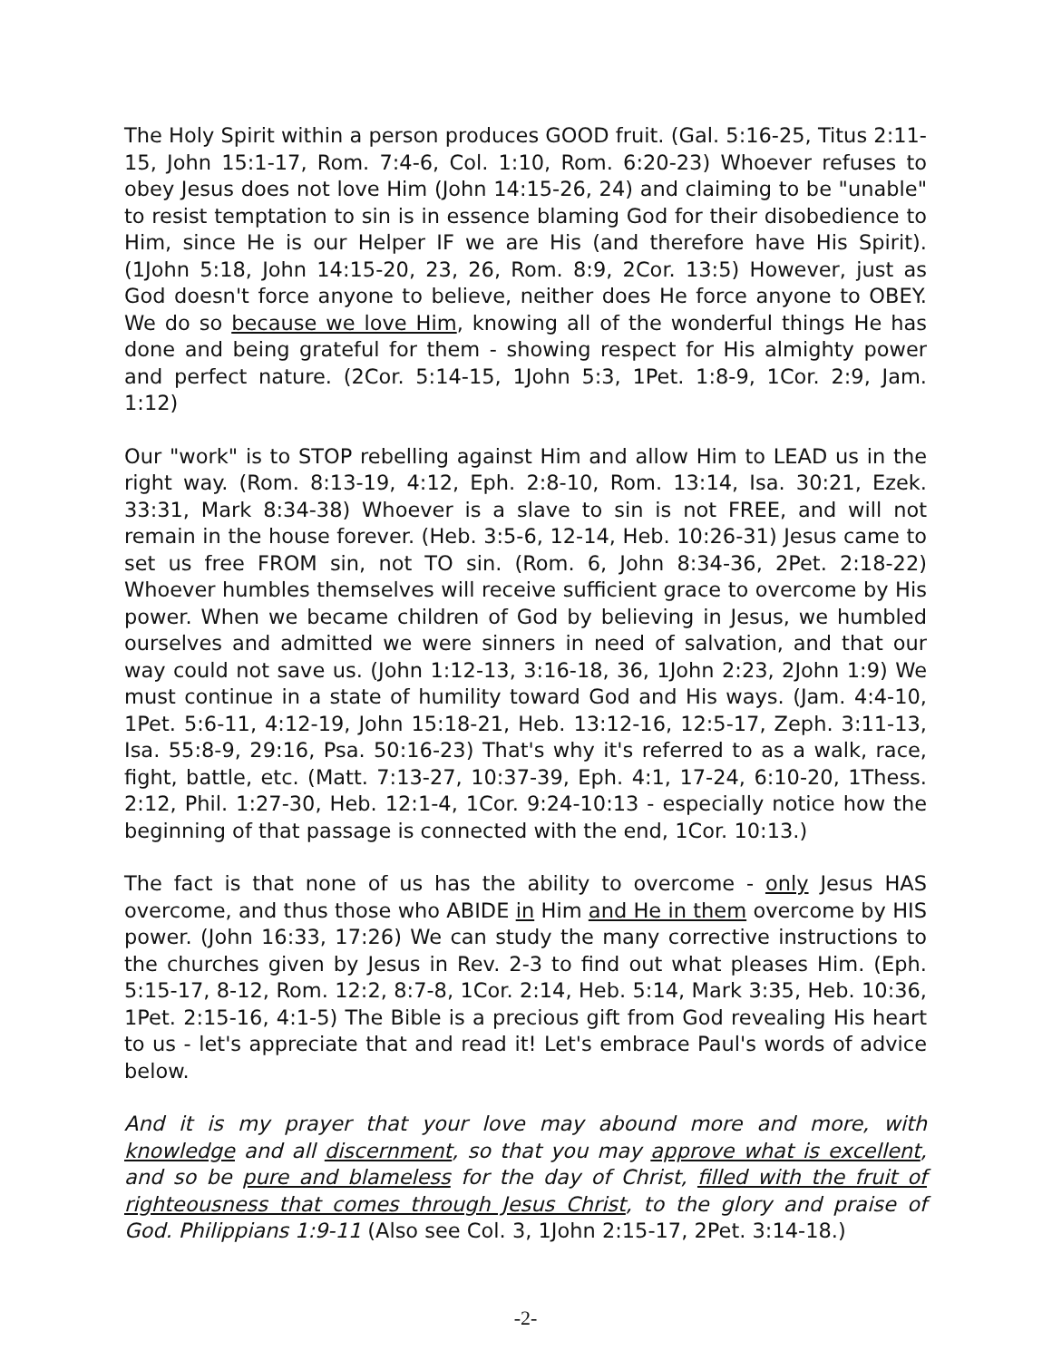The Holy Spirit within a person produces GOOD fruit. (Gal. 5:16-25, Titus 2:11-15, John 15:1-17, Rom. 7:4-6, Col. 1:10, Rom. 6:20-23) Whoever refuses to obey Jesus does not love Him (John 14:15-26, 24) and claiming to be "unable" to resist temptation to sin is in essence blaming God for their disobedience to Him, since He is our Helper IF we are His (and therefore have His Spirit). (1John 5:18, John 14:15-20, 23, 26, Rom. 8:9, 2Cor. 13:5) However, just as God doesn't force anyone to believe, neither does He force anyone to OBEY. We do so because we love Him, knowing all of the wonderful things He has done and being grateful for them - showing respect for His almighty power and perfect nature. (2Cor. 5:14-15, 1John 5:3, 1Pet. 1:8-9, 1Cor. 2:9, Jam. 1:12)
Our "work" is to STOP rebelling against Him and allow Him to LEAD us in the right way. (Rom. 8:13-19, 4:12, Eph. 2:8-10, Rom. 13:14, Isa. 30:21, Ezek. 33:31, Mark 8:34-38) Whoever is a slave to sin is not FREE, and will not remain in the house forever. (Heb. 3:5-6, 12-14, Heb. 10:26-31) Jesus came to set us free FROM sin, not TO sin. (Rom. 6, John 8:34-36, 2Pet. 2:18-22) Whoever humbles themselves will receive sufficient grace to overcome by His power. When we became children of God by believing in Jesus, we humbled ourselves and admitted we were sinners in need of salvation, and that our way could not save us. (John 1:12-13, 3:16-18, 36, 1John 2:23, 2John 1:9) We must continue in a state of humility toward God and His ways. (Jam. 4:4-10, 1Pet. 5:6-11, 4:12-19, John 15:18-21, Heb. 13:12-16, 12:5-17, Zeph. 3:11-13, Isa. 55:8-9, 29:16, Psa. 50:16-23) That's why it's referred to as a walk, race, fight, battle, etc. (Matt. 7:13-27, 10:37-39, Eph. 4:1, 17-24, 6:10-20, 1Thess. 2:12, Phil. 1:27-30, Heb. 12:1-4, 1Cor. 9:24-10:13 - especially notice how the beginning of that passage is connected with the end, 1Cor. 10:13.)
The fact is that none of us has the ability to overcome - only Jesus HAS overcome, and thus those who ABIDE in Him and He in them overcome by HIS power. (John 16:33, 17:26) We can study the many corrective instructions to the churches given by Jesus in Rev. 2-3 to find out what pleases Him. (Eph. 5:15-17, 8-12, Rom. 12:2, 8:7-8, 1Cor. 2:14, Heb. 5:14, Mark 3:35, Heb. 10:36, 1Pet. 2:15-16, 4:1-5) The Bible is a precious gift from God revealing His heart to us - let's appreciate that and read it! Let's embrace Paul's words of advice below.
And it is my prayer that your love may abound more and more, with knowledge and all discernment, so that you may approve what is excellent, and so be pure and blameless for the day of Christ, filled with the fruit of righteousness that comes through Jesus Christ, to the glory and praise of God. Philippians 1:9-11 (Also see Col. 3, 1John 2:15-17, 2Pet. 3:14-18.)
-2-